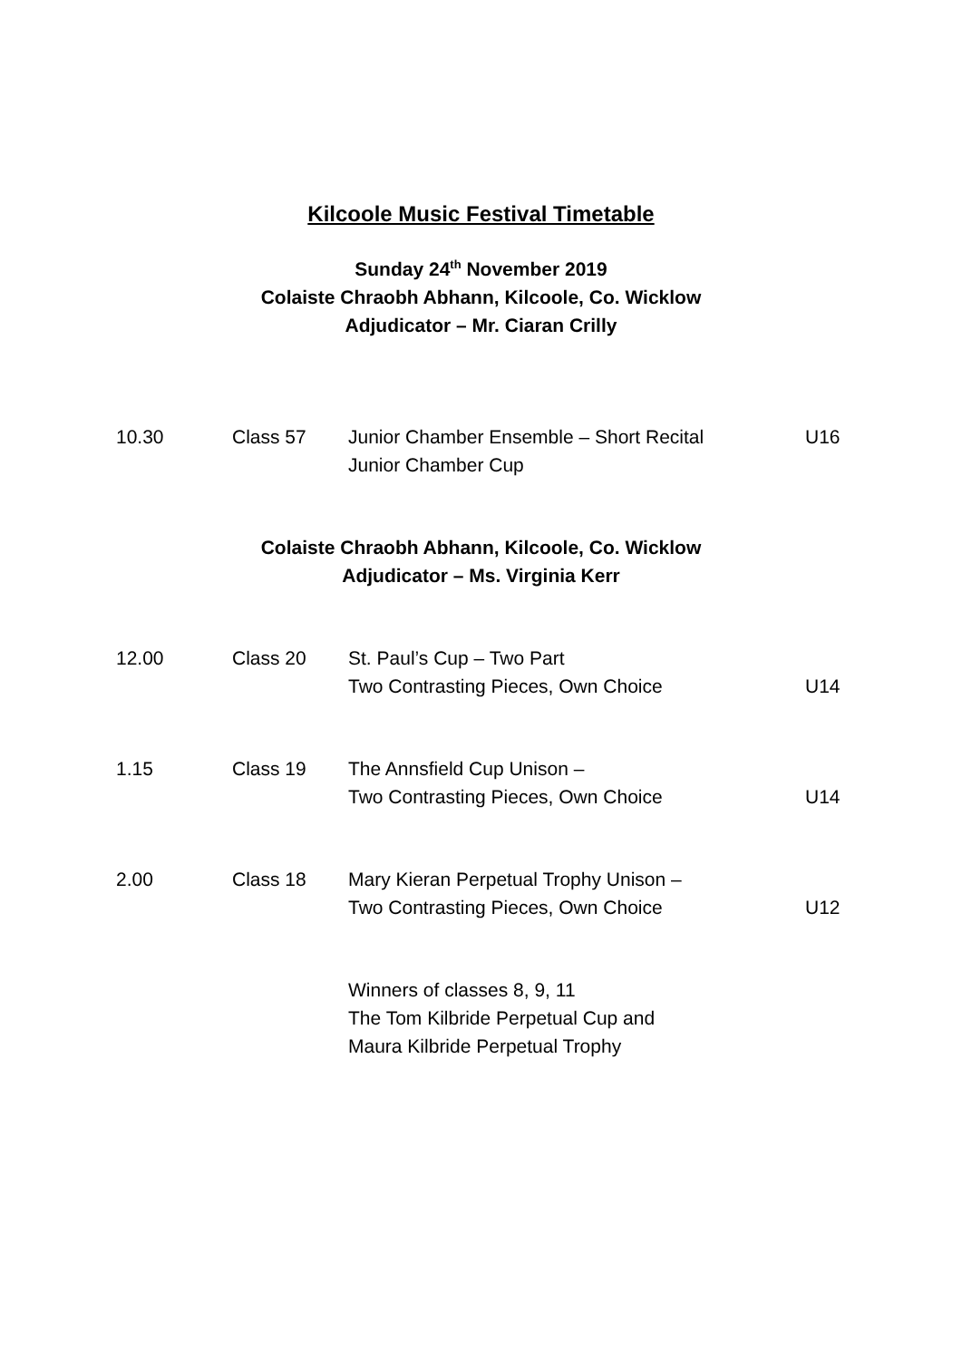Kilcoole Music Festival Timetable
Sunday 24<sup>th</sup> November 2019
Colaiste Chraobh Abhann, Kilcoole, Co. Wicklow
Adjudicator – Mr. Ciaran Crilly
| 10.30 | Class 57 | Junior Chamber Ensemble – Short Recital Junior Chamber Cup | U16 |
Colaiste Chraobh Abhann, Kilcoole, Co. Wicklow
Adjudicator – Ms. Virginia Kerr
| 12.00 | Class 20 | St. Paul’s Cup – Two Part Two Contrasting Pieces, Own Choice | U14 |
| 1.15 | Class 19 | The Annsfield Cup Unison – Two Contrasting Pieces, Own Choice | U14 |
| 2.00 | Class 18 | Mary Kieran Perpetual Trophy Unison – Two Contrasting Pieces, Own Choice | U12 |
| | | Winners of classes 8, 9, 11 The Tom Kilbride Perpetual Cup and Maura Kilbride Perpetual Trophy | |